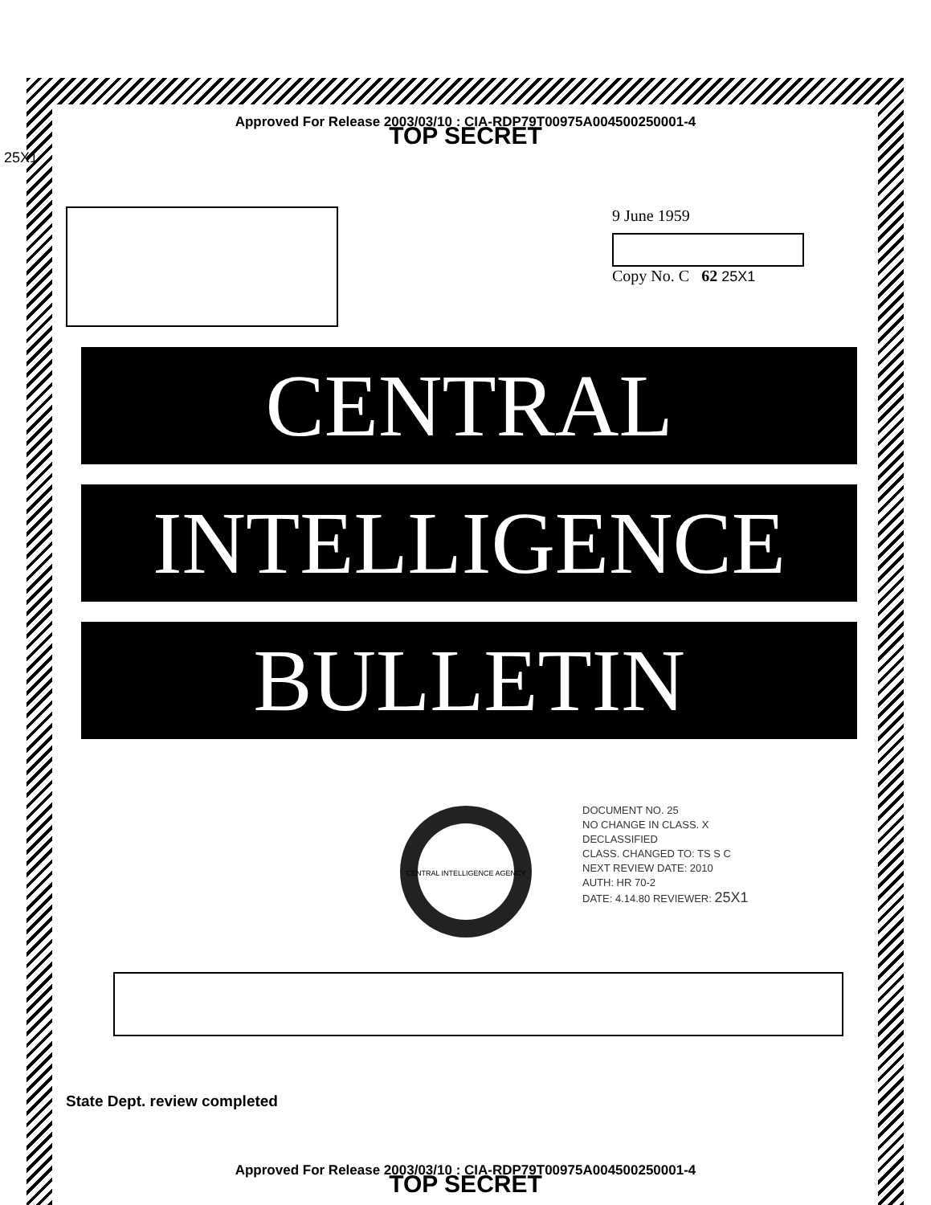Approved For Release 2003/03/10 : CIA-RDP79T00975A004500250001-4
TOP SECRET
25X1
9 June 1959
Copy No. C 62 25X1
CENTRAL
INTELLIGENCE
BULLETIN
CENTRAL INTELLIGENCE AGENCY
DOCUMENT NO. 25
NO CHANGE IN CLASS. X
DECLASSIFIED
CLASS. CHANGED TO: TS S C
NEXT REVIEW DATE: 2010
AUTH: HR 70-2
DATE: 4.14.80 REVIEWER: 25X1
State Dept. review completed
Approved For Release 2003/03/10 : CIA-RDP79T00975A004500250001-4
TOP SECRET